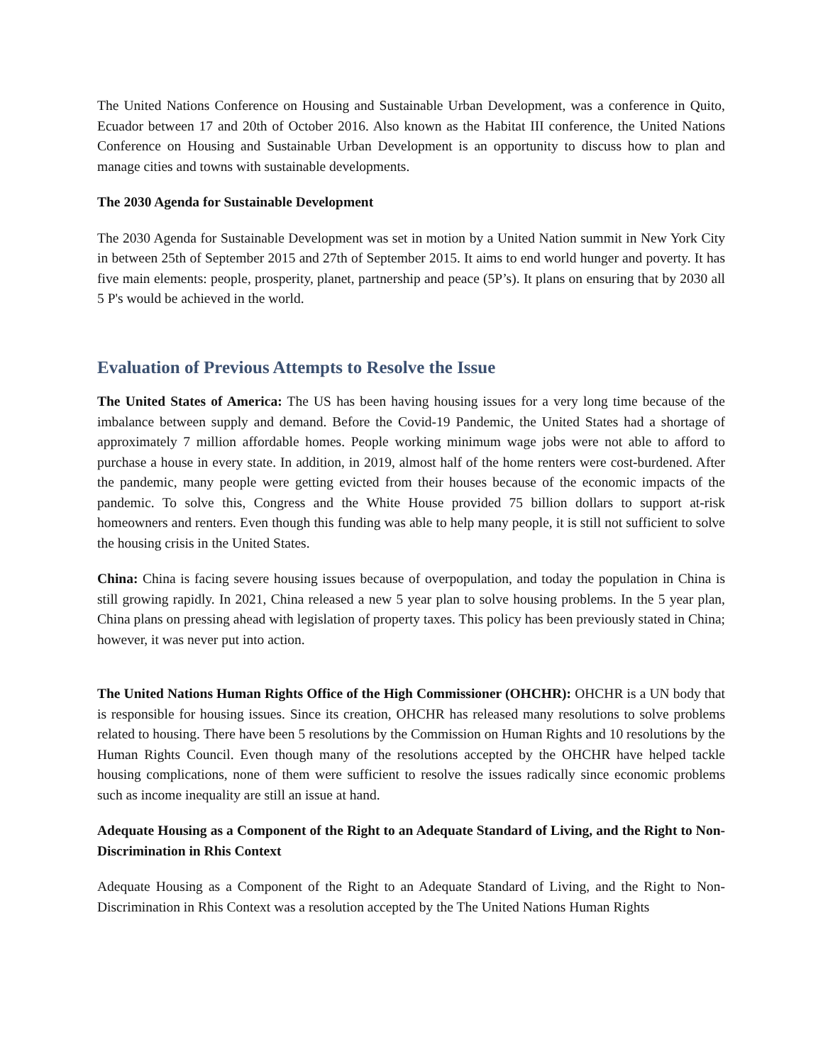The United Nations Conference on Housing and Sustainable Urban Development, was a conference in Quito, Ecuador between 17 and 20th of October 2016. Also known as the Habitat III conference, the United Nations Conference on Housing and Sustainable Urban Development is an opportunity to discuss how to plan and manage cities and towns with sustainable developments.
The 2030 Agenda for Sustainable Development
The 2030 Agenda for Sustainable Development was set in motion by a United Nation summit in New York City in between 25th of September 2015 and 27th of September 2015. It aims to end world hunger and poverty. It has five main elements: people, prosperity, planet, partnership and peace (5P’s). It plans on ensuring that by 2030 all 5 P's would be achieved in the world.
Evaluation of Previous Attempts to Resolve the Issue
The United States of America: The US has been having housing issues for a very long time because of the imbalance between supply and demand. Before the Covid-19 Pandemic, the United States had a shortage of approximately 7 million affordable homes. People working minimum wage jobs were not able to afford to purchase a house in every state. In addition, in 2019, almost half of the home renters were cost-burdened. After the pandemic, many people were getting evicted from their houses because of the economic impacts of the pandemic. To solve this, Congress and the White House provided 75 billion dollars to support at-risk homeowners and renters. Even though this funding was able to help many people, it is still not sufficient to solve the housing crisis in the United States.
China: China is facing severe housing issues because of overpopulation, and today the population in China is still growing rapidly. In 2021, China released a new 5 year plan to solve housing problems. In the 5 year plan, China plans on pressing ahead with legislation of property taxes. This policy has been previously stated in China; however, it was never put into action.
The United Nations Human Rights Office of the High Commissioner (OHCHR): OHCHR is a UN body that is responsible for housing issues. Since its creation, OHCHR has released many resolutions to solve problems related to housing. There have been 5 resolutions by the Commission on Human Rights and 10 resolutions by the Human Rights Council. Even though many of the resolutions accepted by the OHCHR have helped tackle housing complications, none of them were sufficient to resolve the issues radically since economic problems such as income inequality are still an issue at hand.
Adequate Housing as a Component of the Right to an Adequate Standard of Living, and the Right to Non-Discrimination in Rhis Context
Adequate Housing as a Component of the Right to an Adequate Standard of Living, and the Right to Non-Discrimination in Rhis Context was a resolution accepted by the The United Nations Human Rights